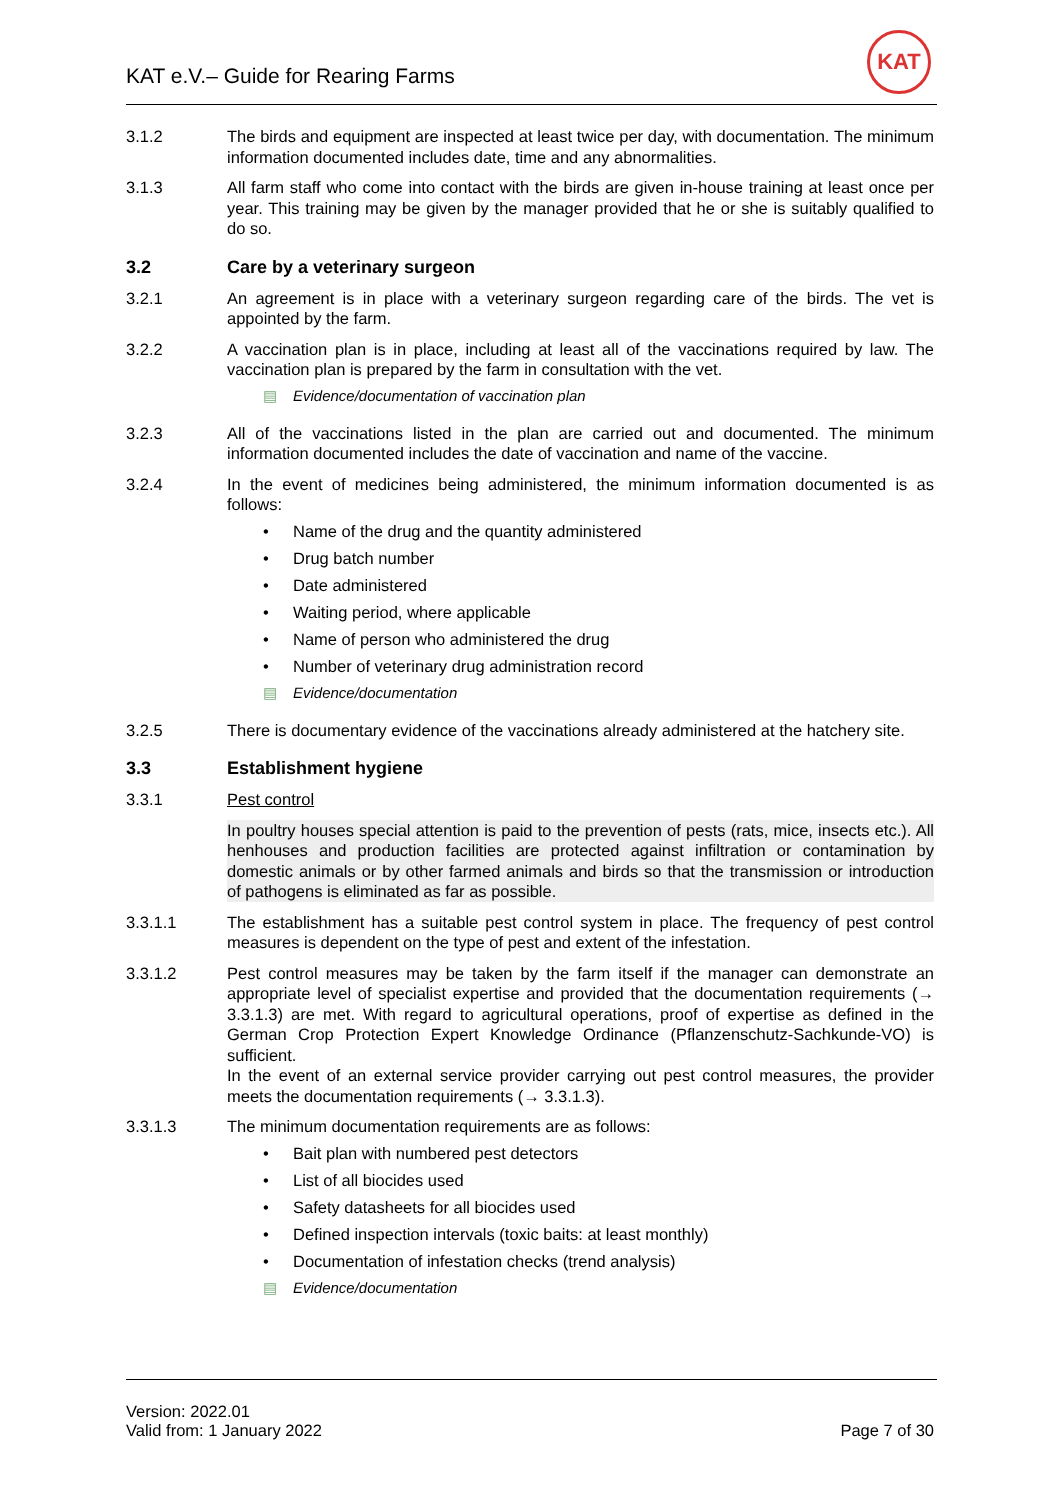KAT e.V.– Guide for Rearing Farms
KAT
3.1.2 The birds and equipment are inspected at least twice per day, with documentation. The minimum information documented includes date, time and any abnormalities.
3.1.3 All farm staff who come into contact with the birds are given in-house training at least once per year. This training may be given by the manager provided that he or she is suitably qualified to do so.
3.2 Care by a veterinary surgeon
3.2.1 An agreement is in place with a veterinary surgeon regarding care of the birds. The vet is appointed by the farm.
3.2.2 A vaccination plan is in place, including at least all of the vaccinations required by law. The vaccination plan is prepared by the farm in consultation with the vet.
▤ Evidence/documentation of vaccination plan
3.2.3 All of the vaccinations listed in the plan are carried out and documented. The minimum information documented includes the date of vaccination and name of the vaccine.
3.2.4 In the event of medicines being administered, the minimum information documented is as follows:
• Name of the drug and the quantity administered
• Drug batch number
• Date administered
• Waiting period, where applicable
• Name of person who administered the drug
• Number of veterinary drug administration record
▤ Evidence/documentation
3.2.5 There is documentary evidence of the vaccinations already administered at the hatchery site.
3.3 Establishment hygiene
3.3.1 Pest control
In poultry houses special attention is paid to the prevention of pests (rats, mice, insects etc.). All henhouses and production facilities are protected against infiltration or contamination by domestic animals or by other farmed animals and birds so that the transmission or introduction of pathogens is eliminated as far as possible.
3.3.1.1 The establishment has a suitable pest control system in place. The frequency of pest control measures is dependent on the type of pest and extent of the infestation.
3.3.1.2 Pest control measures may be taken by the farm itself if the manager can demonstrate an appropriate level of specialist expertise and provided that the documentation requirements (→ 3.3.1.3) are met. With regard to agricultural operations, proof of expertise as defined in the German Crop Protection Expert Knowledge Ordinance (Pflanzenschutz-Sachkunde-VO) is sufficient.
In the event of an external service provider carrying out pest control measures, the provider meets the documentation requirements (→ 3.3.1.3).
3.3.1.3 The minimum documentation requirements are as follows:
• Bait plan with numbered pest detectors
• List of all biocides used
• Safety datasheets for all biocides used
• Defined inspection intervals (toxic baits: at least monthly)
• Documentation of infestation checks (trend analysis)
▤ Evidence/documentation
Version: 2022.01
Valid from: 1 January 2022
Page 7 of 30